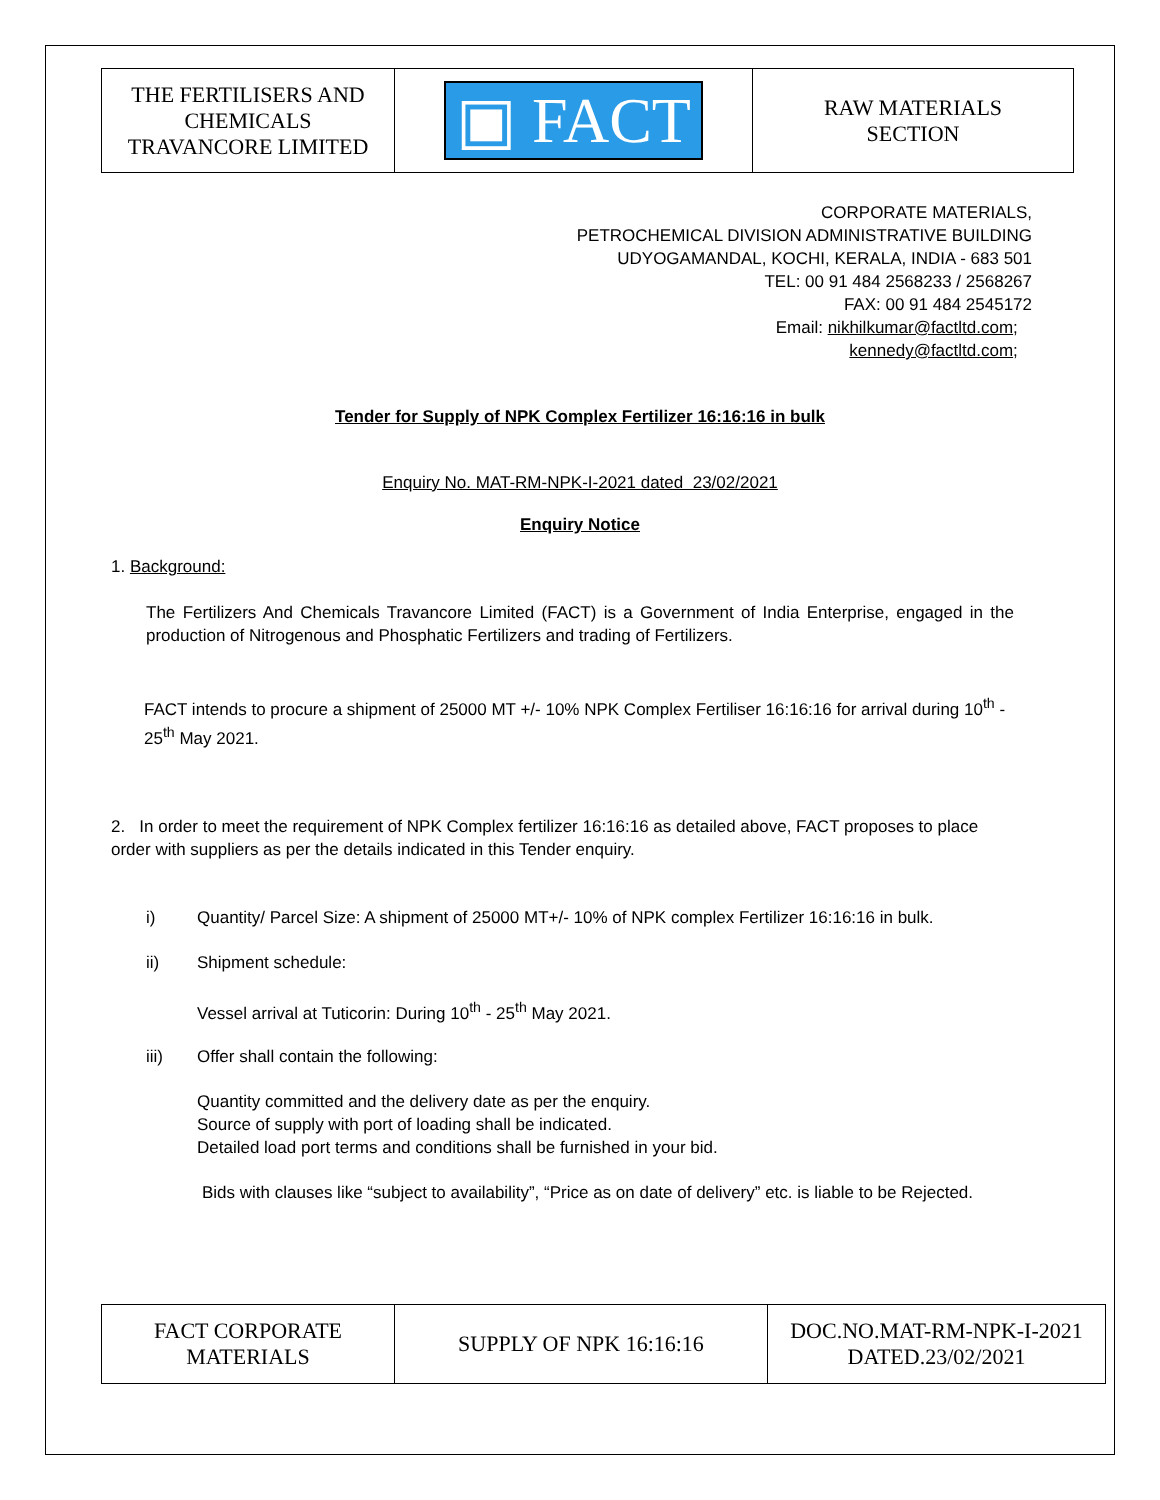| THE FERTILISERS AND CHEMICALS TRAVANCORE LIMITED | ▣ FACT | RAW MATERIALS SECTION |
CORPORATE MATERIALS,
PETROCHEMICAL DIVISION ADMINISTRATIVE BUILDING
UDYOGAMANDAL, KOCHI, KERALA, INDIA - 683 501
TEL: 00 91 484 2568233 / 2568267
FAX: 00 91 484 2545172
Email: nikhilkumar@factltd.com;
kennedy@factltd.com;
Tender for Supply of NPK Complex Fertilizer 16:16:16 in bulk
Enquiry No. MAT-RM-NPK-I-2021 dated 23/02/2021
Enquiry Notice
1. Background:
The Fertilizers And Chemicals Travancore Limited (FACT) is a Government of India Enterprise, engaged in the production of Nitrogenous and Phosphatic Fertilizers and trading of Fertilizers.
FACT intends to procure a shipment of 25000 MT +/- 10% NPK Complex Fertiliser 16:16:16 for arrival during 10<sup>th</sup> - 25<sup>th</sup> May 2021.
2. In order to meet the requirement of NPK Complex fertilizer 16:16:16 as detailed above, FACT proposes to place order with suppliers as per the details indicated in this Tender enquiry.
i) Quantity/ Parcel Size: A shipment of 25000 MT+/- 10% of NPK complex Fertilizer 16:16:16 in bulk.
ii) Shipment schedule:
Vessel arrival at Tuticorin: During 10<sup>th</sup> - 25<sup>th</sup> May 2021.
iii) Offer shall contain the following:
Quantity committed and the delivery date as per the enquiry.
Source of supply with port of loading shall be indicated.
Detailed load port terms and conditions shall be furnished in your bid.
Bids with clauses like “subject to availability”, “Price as on date of delivery” etc. is liable to be Rejected.
| FACT CORPORATE MATERIALS | SUPPLY OF NPK 16:16:16 | DOC.NO.MAT-RM-NPK-I-2021 DATED.23/02/2021 |